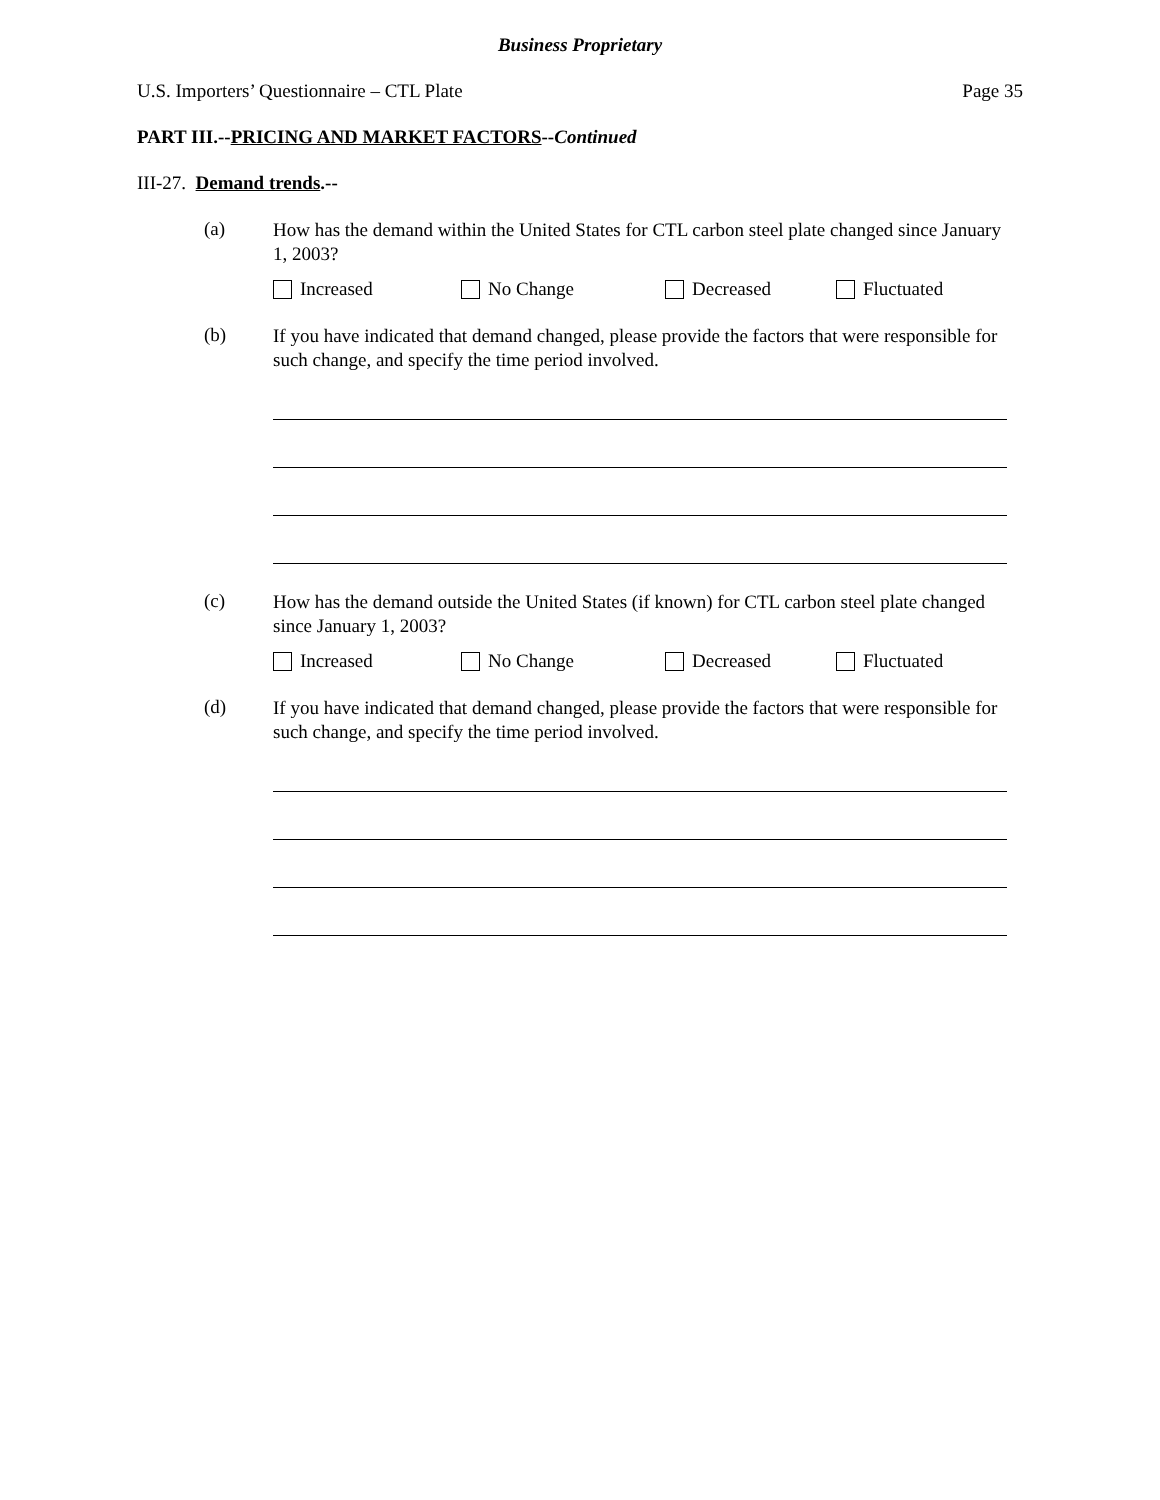Business Proprietary
U.S. Importers’ Questionnaire – CTL Plate Page 35
PART III.--PRICING AND MARKET FACTORS--Continued
III-27. Demand trends.--
(a)
How has the demand within the United States for CTL carbon steel plate changed since January 1, 2003?
Increased No Change Decreased Fluctuated
(b)
If you have indicated that demand changed, please provide the factors that were responsible for such change, and specify the time period involved.
(c)
How has the demand outside the United States (if known) for CTL carbon steel plate changed since January 1, 2003?
Increased No Change Decreased Fluctuated
(d)
If you have indicated that demand changed, please provide the factors that were responsible for such change, and specify the time period involved.